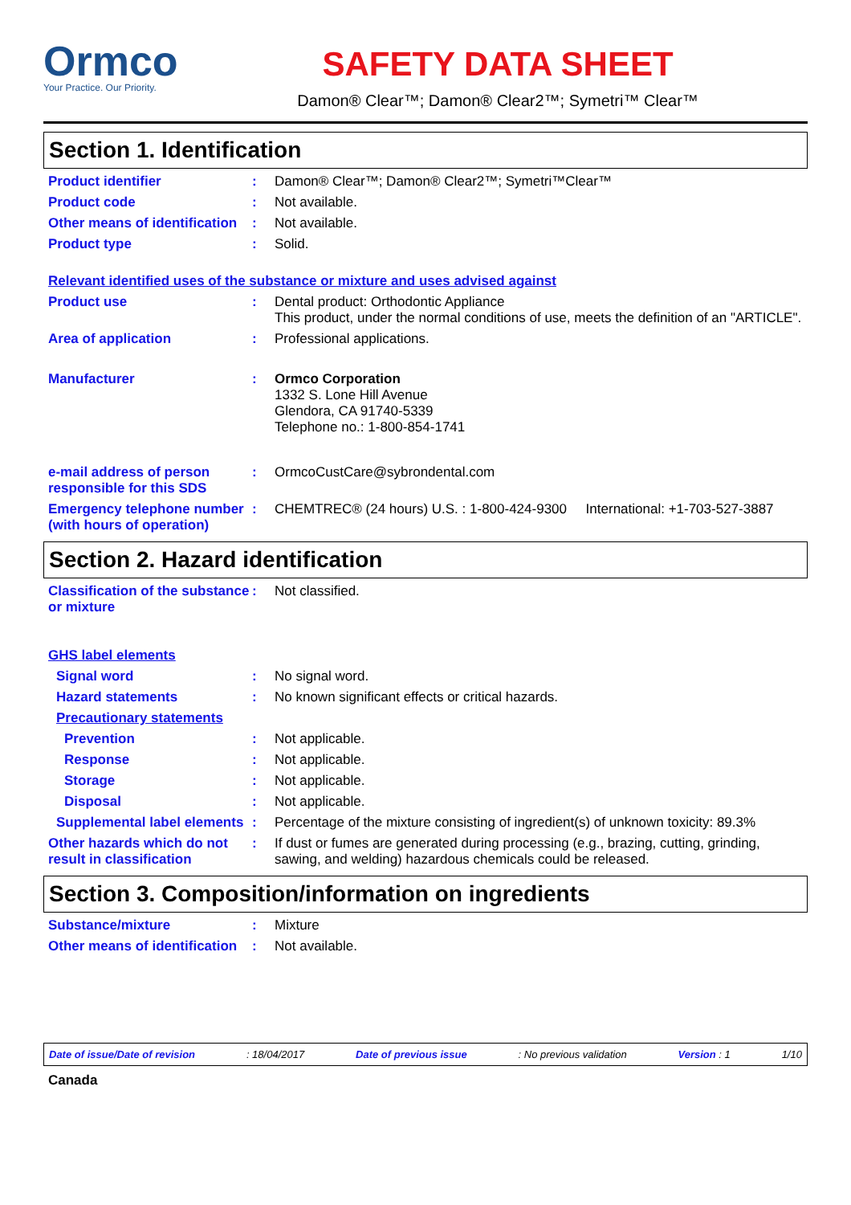Ormco
Your Practice. Our Priority.
SAFETY DATA SHEET
Damon® Clear™; Damon® Clear2™; Symetri™ Clear™
Section 1. Identification
Product identifier : Damon® Clear™; Damon® Clear2™; Symetri™Clear™
Product code : Not available.
Other means of identification
: Not available.
Product type : Solid.
Relevant identified uses of the substance or mixture and uses advised against
Product use : Dental product: Orthodontic Appliance
This product, under the normal conditions of use, meets the definition of an "ARTICLE".
Area of application : Professional applications.
Manufacturer : Ormco Corporation
1332 S. Lone Hill Avenue
Glendora, CA 91740-5339
Telephone no.: 1-800-854-1741
e-mail address of person responsible for this SDS
: OrmcoCustCare@sybrondental.com
Emergency telephone number (with hours of operation)
: CHEMTREC® (24 hours) U.S. : 1-800-424-9300 International: +1-703-527-3887
Section 2. Hazard identification
Classification of the substance or mixture
: Not classified.
GHS label elements
Signal word : No signal word.
Hazard statements : No known significant effects or critical hazards.
Precautionary statements
Prevention : Not applicable.
Response : Not applicable.
Storage : Not applicable.
Disposal : Not applicable.
Supplemental label elements
: Percentage of the mixture consisting of ingredient(s) of unknown toxicity: 89.3%
Other hazards which do not result in classification
: If dust or fumes are generated during processing (e.g., brazing, cutting, grinding, sawing, and welding) hazardous chemicals could be released.
Section 3. Composition/information on ingredients
Substance/mixture : Mixture
Other means of identification
: Not available.
Date of issue/Date of revision: 18/04/2017 Date of previous issue: No previous validation Version : 1 1/10
Canada